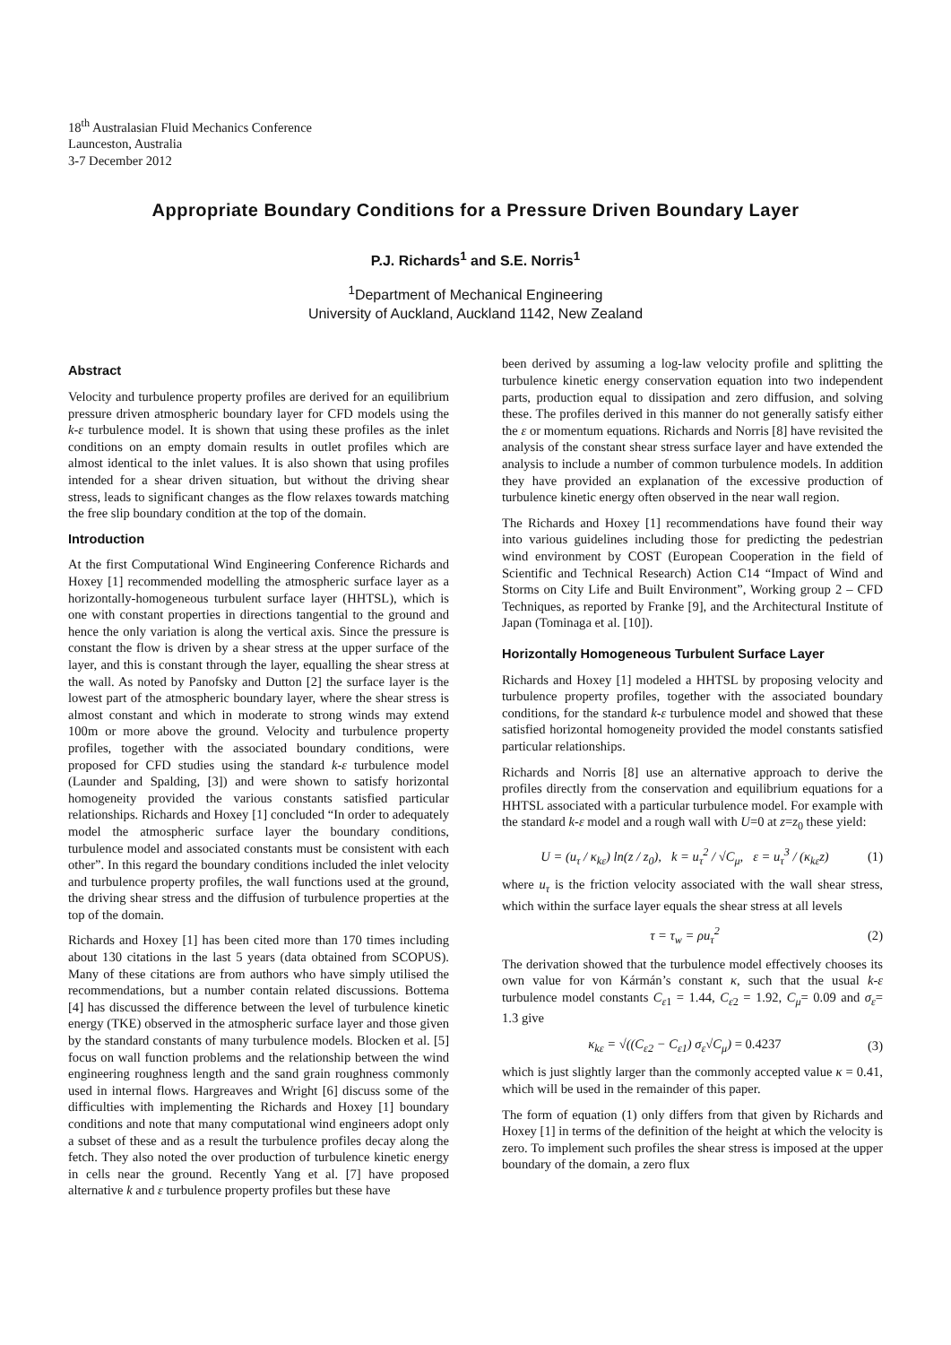18<sup>th</sup> Australasian Fluid Mechanics Conference
Launceston, Australia
3-7 December 2012
Appropriate Boundary Conditions for a Pressure Driven Boundary Layer
P.J. Richards<sup>1</sup> and S.E. Norris<sup>1</sup>
<sup>1</sup> Department of Mechanical Engineering
University of Auckland, Auckland 1142, New Zealand
Abstract
Velocity and turbulence property profiles are derived for an equilibrium pressure driven atmospheric boundary layer for CFD models using the k-ε turbulence model. It is shown that using these profiles as the inlet conditions on an empty domain results in outlet profiles which are almost identical to the inlet values. It is also shown that using profiles intended for a shear driven situation, but without the driving shear stress, leads to significant changes as the flow relaxes towards matching the free slip boundary condition at the top of the domain.
Introduction
At the first Computational Wind Engineering Conference Richards and Hoxey [1] recommended modelling the atmospheric surface layer as a horizontally-homogeneous turbulent surface layer (HHTSL), which is one with constant properties in directions tangential to the ground and hence the only variation is along the vertical axis. Since the pressure is constant the flow is driven by a shear stress at the upper surface of the layer, and this is constant through the layer, equalling the shear stress at the wall. As noted by Panofsky and Dutton [2] the surface layer is the lowest part of the atmospheric boundary layer, where the shear stress is almost constant and which in moderate to strong winds may extend 100m or more above the ground. Velocity and turbulence property profiles, together with the associated boundary conditions, were proposed for CFD studies using the standard k-ε turbulence model (Launder and Spalding, [3]) and were shown to satisfy horizontal homogeneity provided the various constants satisfied particular relationships. Richards and Hoxey [1] concluded “In order to adequately model the atmospheric surface layer the boundary conditions, turbulence model and associated constants must be consistent with each other”. In this regard the boundary conditions included the inlet velocity and turbulence property profiles, the wall functions used at the ground, the driving shear stress and the diffusion of turbulence properties at the top of the domain.
Richards and Hoxey [1] has been cited more than 170 times including about 130 citations in the last 5 years (data obtained from SCOPUS). Many of these citations are from authors who have simply utilised the recommendations, but a number contain related discussions. Bottema [4] has discussed the difference between the level of turbulence kinetic energy (TKE) observed in the atmospheric surface layer and those given by the standard constants of many turbulence models. Blocken et al. [5] focus on wall function problems and the relationship between the wind engineering roughness length and the sand grain roughness commonly used in internal flows. Hargreaves and Wright [6] discuss some of the difficulties with implementing the Richards and Hoxey [1] boundary conditions and note that many computational wind engineers adopt only a subset of these and as a result the turbulence profiles decay along the fetch. They also noted the over production of turbulence kinetic energy in cells near the ground. Recently Yang et al. [7] have proposed alternative k and ε turbulence property profiles but these have
been derived by assuming a log-law velocity profile and splitting the turbulence kinetic energy conservation equation into two independent parts, production equal to dissipation and zero diffusion, and solving these. The profiles derived in this manner do not generally satisfy either the ε or momentum equations. Richards and Norris [8] have revisited the analysis of the constant shear stress surface layer and have extended the analysis to include a number of common turbulence models. In addition they have provided an explanation of the excessive production of turbulence kinetic energy often observed in the near wall region.
The Richards and Hoxey [1] recommendations have found their way into various guidelines including those for predicting the pedestrian wind environment by COST (European Cooperation in the field of Scientific and Technical Research) Action C14 “Impact of Wind and Storms on City Life and Built Environment”, Working group 2 – CFD Techniques, as reported by Franke [9], and the Architectural Institute of Japan (Tominaga et al. [10]).
Horizontally Homogeneous Turbulent Surface Layer
Richards and Hoxey [1] modeled a HHTSL by proposing velocity and turbulence property profiles, together with the associated boundary conditions, for the standard k-ε turbulence model and showed that these satisfied horizontal homogeneity provided the model constants satisfied particular relationships.
Richards and Norris [8] use an alternative approach to derive the profiles directly from the conservation and equilibrium equations for a HHTSL associated with a particular turbulence model. For example with the standard k-ε model and a rough wall with U=0 at z=z<sub>0</sub> these yield:
U = (u<sub>τ</sub> / κ<sub>kε</sub>) ln(z / z<sub>0</sub>), k = u<sub>τ</sub><sup>2</sup> / √C<sub>μ</sub>, ε = u<sub>τ</sub><sup>3</sup> / (κ<sub>kε</sub>z) (1)
where u<sub>τ</sub> is the friction velocity associated with the wall shear stress, which within the surface layer equals the shear stress at all levels
τ = τ<sub>w</sub> = ρu<sub>τ</sub><sup>2</sup> (2)
The derivation showed that the turbulence model effectively chooses its own value for von Kármán’s constant κ, such that the usual k-ε turbulence model constants C<sub>ε1</sub> = 1.44, C<sub>ε2</sub> = 1.92, C<sub>μ</sub>= 0.09 and σ<sub>ε</sub>= 1.3 give
κ<sub>kε</sub> = √((C<sub>ε2</sub> − C<sub>ε1</sub>) σ<sub>ε</sub>√C<sub>μ</sub>) = 0.4237 (3)
which is just slightly larger than the commonly accepted value κ = 0.41, which will be used in the remainder of this paper.
The form of equation (1) only differs from that given by Richards and Hoxey [1] in terms of the definition of the height at which the velocity is zero. To implement such profiles the shear stress is imposed at the upper boundary of the domain, a zero flux